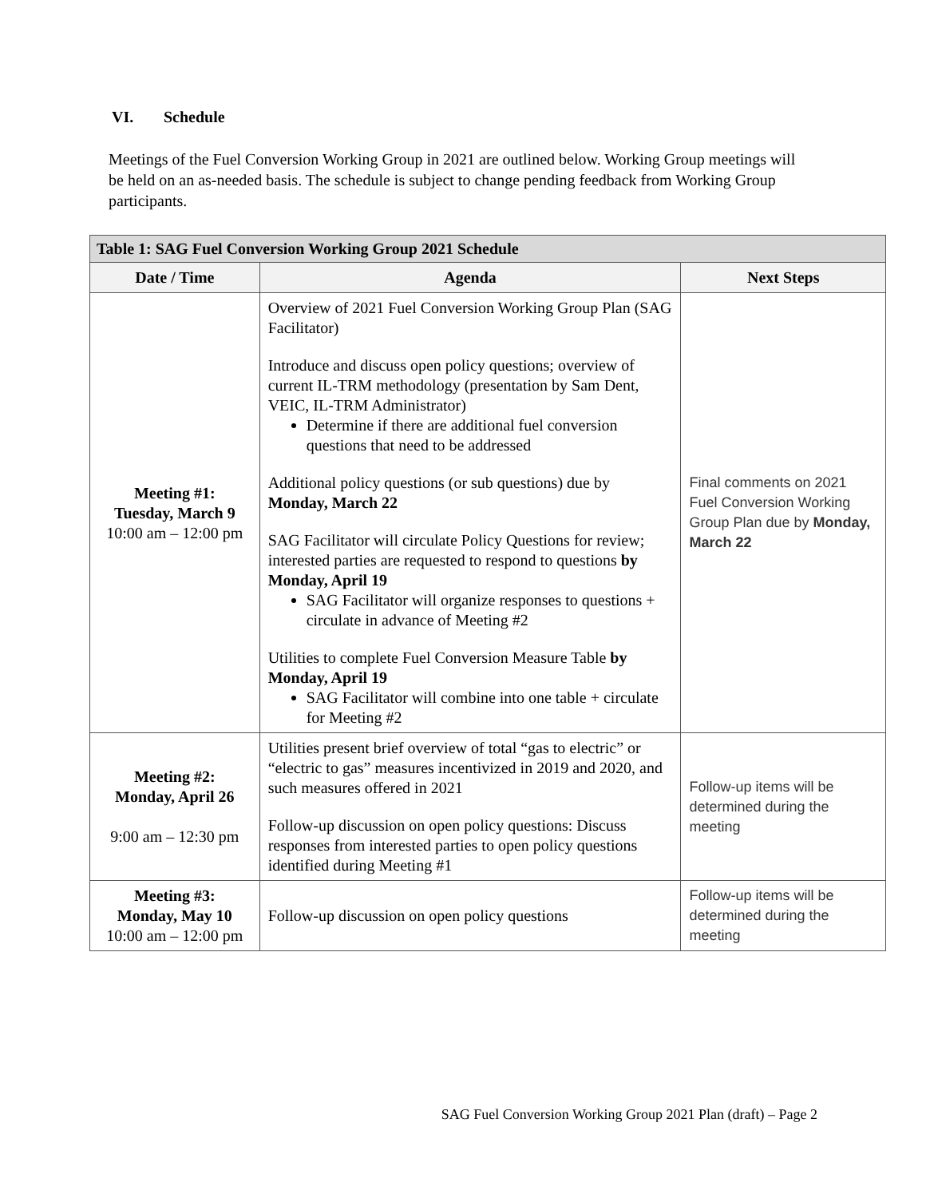VI. Schedule
Meetings of the Fuel Conversion Working Group in 2021 are outlined below. Working Group meetings will be held on an as-needed basis. The schedule is subject to change pending feedback from Working Group participants.
| Table 1: SAG Fuel Conversion Working Group 2021 Schedule | | |
| --- | --- | --- |
| Date / Time | Agenda | Next Steps |
| Meeting #1: Tuesday, March 9 10:00 am – 12:00 pm | Overview of 2021 Fuel Conversion Working Group Plan (SAG Facilitator) Introduce and discuss open policy questions; overview of current IL-TRM methodology (presentation by Sam Dent, VEIC, IL-TRM Administrator) Determine if there are additional fuel conversion questions that need to be addressed Additional policy questions (or sub questions) due by Monday, March 22 SAG Facilitator will circulate Policy Questions for review; interested parties are requested to respond to questions by Monday, April 19 SAG Facilitator will organize responses to questions + circulate in advance of Meeting #2 Utilities to complete Fuel Conversion Measure Table by Monday, April 19 SAG Facilitator will combine into one table + circulate for Meeting #2 | Final comments on 2021 Fuel Conversion Working Group Plan due by Monday, March 22 |
| Meeting #2: Monday, April 26 9:00 am – 12:30 pm | Utilities present brief overview of total “gas to electric” or “electric to gas” measures incentivized in 2019 and 2020, and such measures offered in 2021 Follow-up discussion on open policy questions: Discuss responses from interested parties to open policy questions identified during Meeting #1 | Follow-up items will be determined during the meeting |
| Meeting #3: Monday, May 10 10:00 am – 12:00 pm | Follow-up discussion on open policy questions | Follow-up items will be determined during the meeting |
SAG Fuel Conversion Working Group 2021 Plan (draft) – Page 2